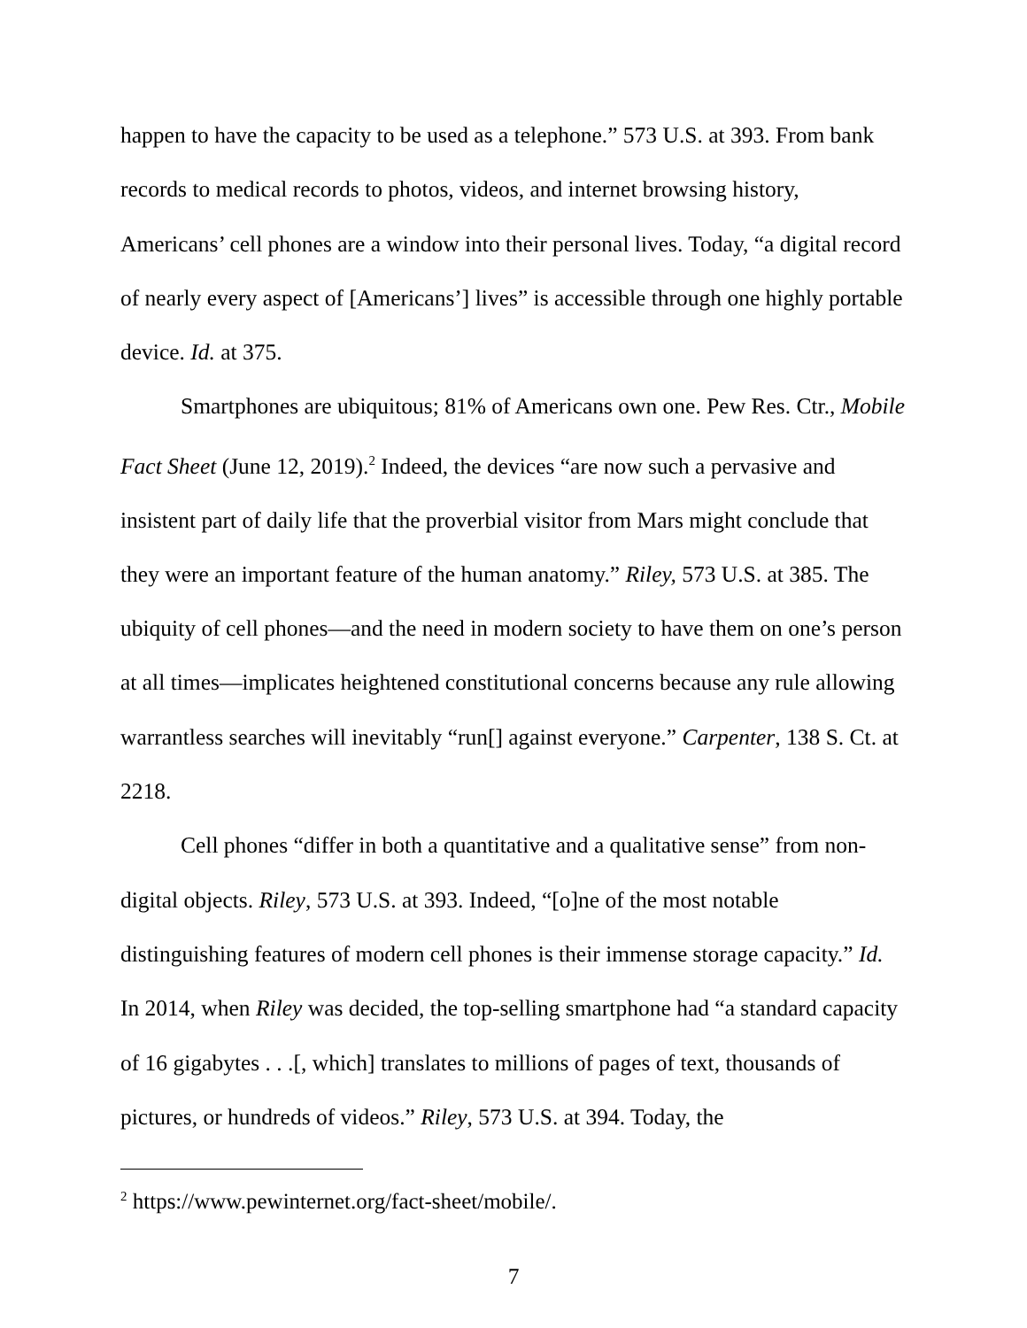happen to have the capacity to be used as a telephone.” 573 U.S. at 393. From bank records to medical records to photos, videos, and internet browsing history, Americans’ cell phones are a window into their personal lives. Today, “a digital record of nearly every aspect of [Americans’] lives” is accessible through one highly portable device. Id. at 375.
Smartphones are ubiquitous; 81% of Americans own one. Pew Res. Ctr., Mobile Fact Sheet (June 12, 2019).<sup>2</sup> Indeed, the devices “are now such a pervasive and insistent part of daily life that the proverbial visitor from Mars might conclude that they were an important feature of the human anatomy.” Riley, 573 U.S. at 385. The ubiquity of cell phones—and the need in modern society to have them on one’s person at all times—implicates heightened constitutional concerns because any rule allowing warrantless searches will inevitably “run[] against everyone.” Carpenter, 138 S. Ct. at 2218.
Cell phones “differ in both a quantitative and a qualitative sense” from non-digital objects. Riley, 573 U.S. at 393. Indeed, “[o]ne of the most notable distinguishing features of modern cell phones is their immense storage capacity.” Id. In 2014, when Riley was decided, the top-selling smartphone had “a standard capacity of 16 gigabytes . . .[, which] translates to millions of pages of text, thousands of pictures, or hundreds of videos.” Riley, 573 U.S. at 394. Today, the
<sup>2</sup> https://www.pewinternet.org/fact-sheet/mobile/.
7